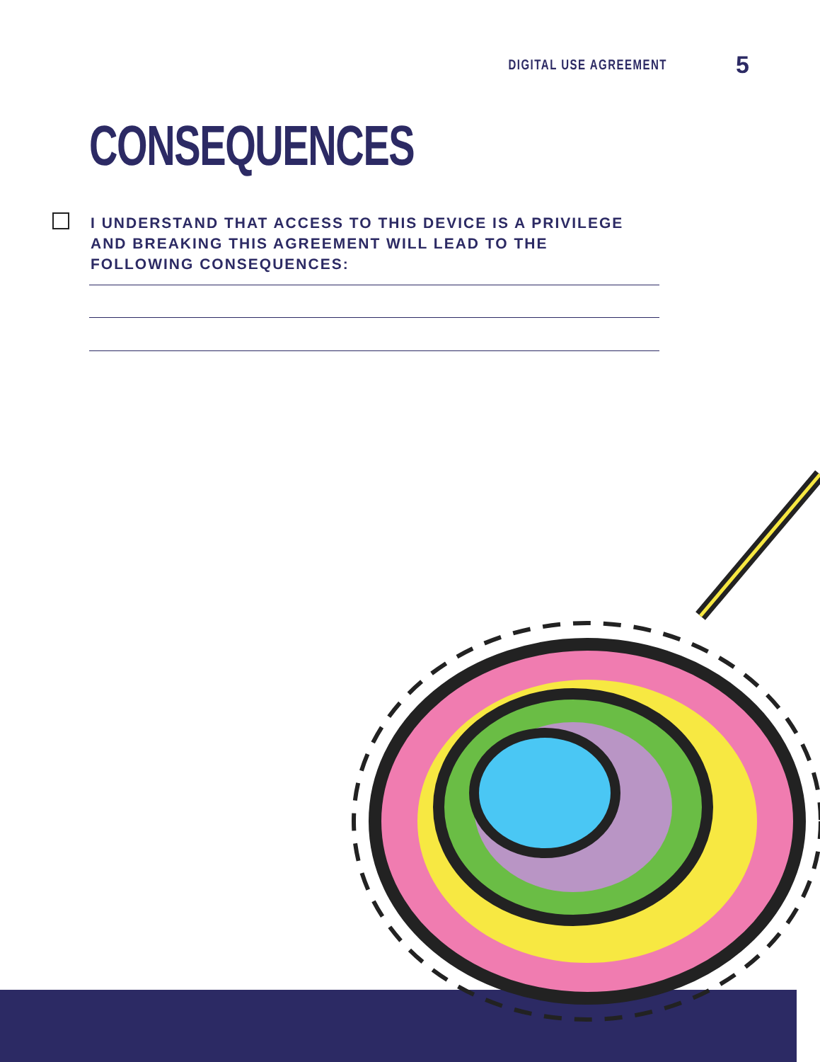DIGITAL USE AGREEMENT 5
CONSEQUENCES
I UNDERSTAND THAT ACCESS TO THIS DEVICE IS A PRIVILEGE AND BREAKING THIS AGREEMENT WILL LEAD TO THE FOLLOWING CONSEQUENCES: